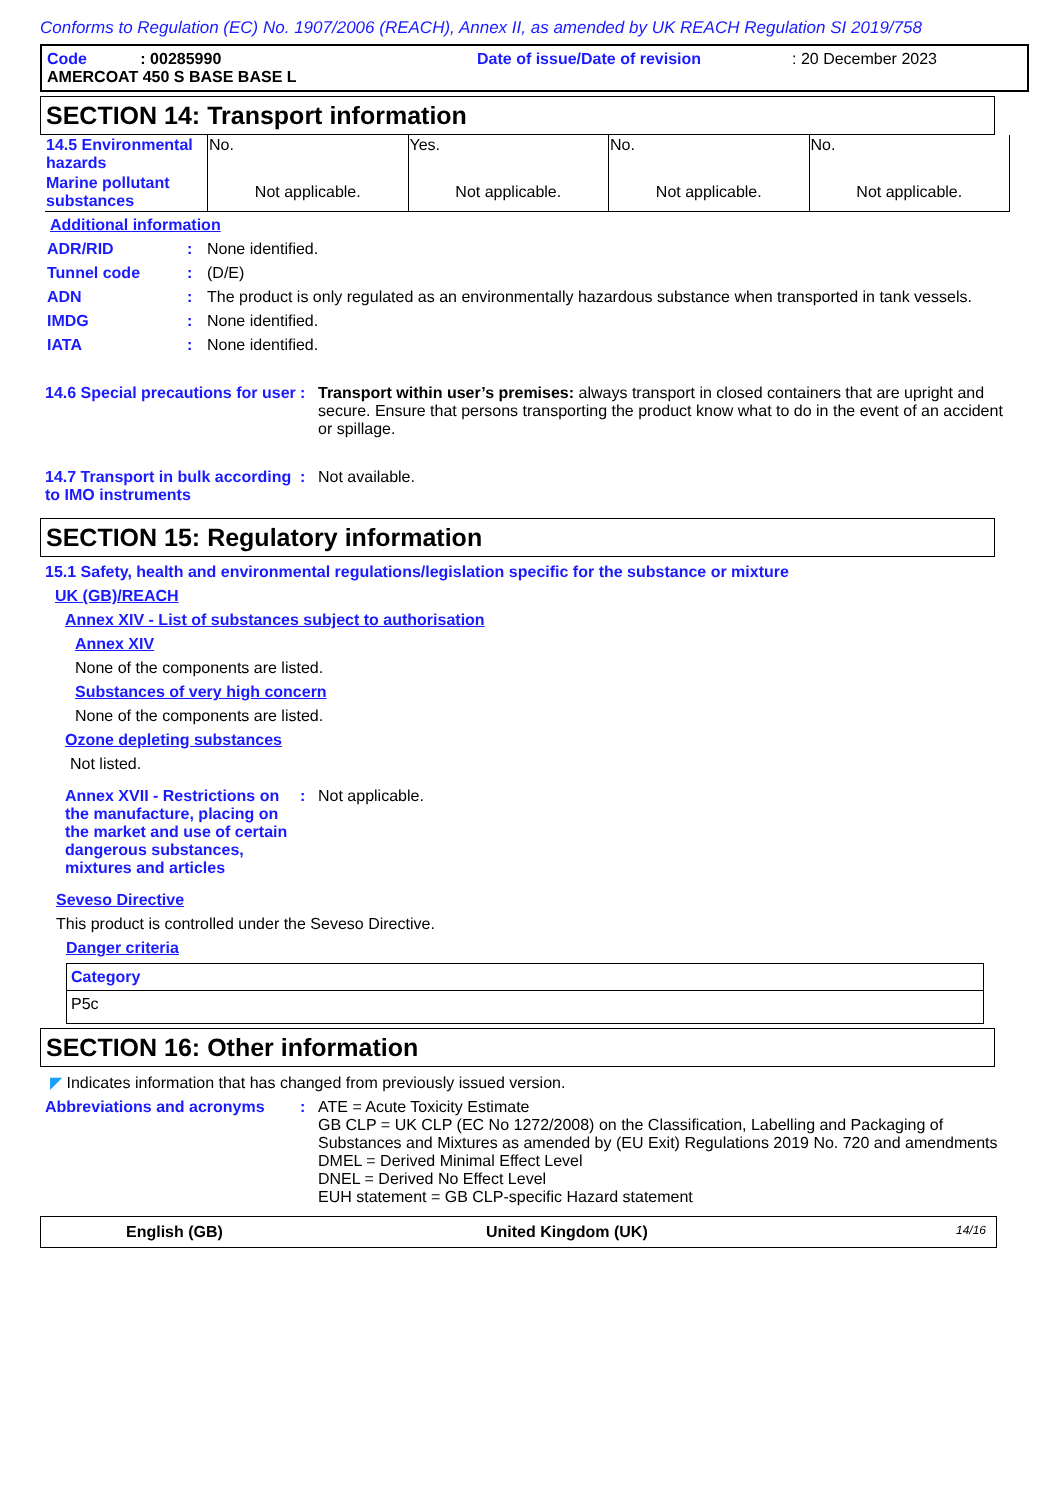Conforms to Regulation (EC) No. 1907/2006 (REACH), Annex II, as amended by UK REACH Regulation SI 2019/758
Code : 00285990 Date of issue/Date of revision : 20 December 2023
AMERCOAT 450 S BASE BASE L
SECTION 14: Transport information
| 14.5 Environmental hazards | No. | Yes. | No. | No. |
| Marine pollutant substances | Not applicable. | Not applicable. | Not applicable. | Not applicable. |
Additional information
ADR/RID : None identified.
Tunnel code : (D/E)
ADN : The product is only regulated as an environmentally hazardous substance when transported in tank vessels.
IMDG : None identified.
IATA : None identified.
14.6 Special precautions for user
: Transport within user’s premises: always transport in closed containers that are upright and secure. Ensure that persons transporting the product know what to do in the event of an accident or spillage.
14.7 Transport in bulk according to IMO instruments
: Not available.
SECTION 15: Regulatory information
15.1 Safety, health and environmental regulations/legislation specific for the substance or mixture
UK (GB)/REACH
Annex XIV - List of substances subject to authorisation
Annex XIV
None of the components are listed.
Substances of very high concern
None of the components are listed.
Ozone depleting substances
Not listed.
Annex XVII - Restrictions on the manufacture, placing on the market and use of certain dangerous substances, mixtures and articles
: Not applicable.
Seveso Directive
This product is controlled under the Seveso Directive.
Danger criteria
| Category |
| --- |
| P5c |
SECTION 16: Other information
◤ Indicates information that has changed from previously issued version.
Abbreviations and acronyms : ATE = Acute Toxicity Estimate
GB CLP = UK CLP (EC No 1272/2008) on the Classification, Labelling and Packaging of Substances and Mixtures as amended by (EU Exit) Regulations 2019 No. 720 and amendments
DMEL = Derived Minimal Effect Level
DNEL = Derived No Effect Level
EUH statement = GB CLP-specific Hazard statement
English (GB) United Kingdom (UK) 14/16